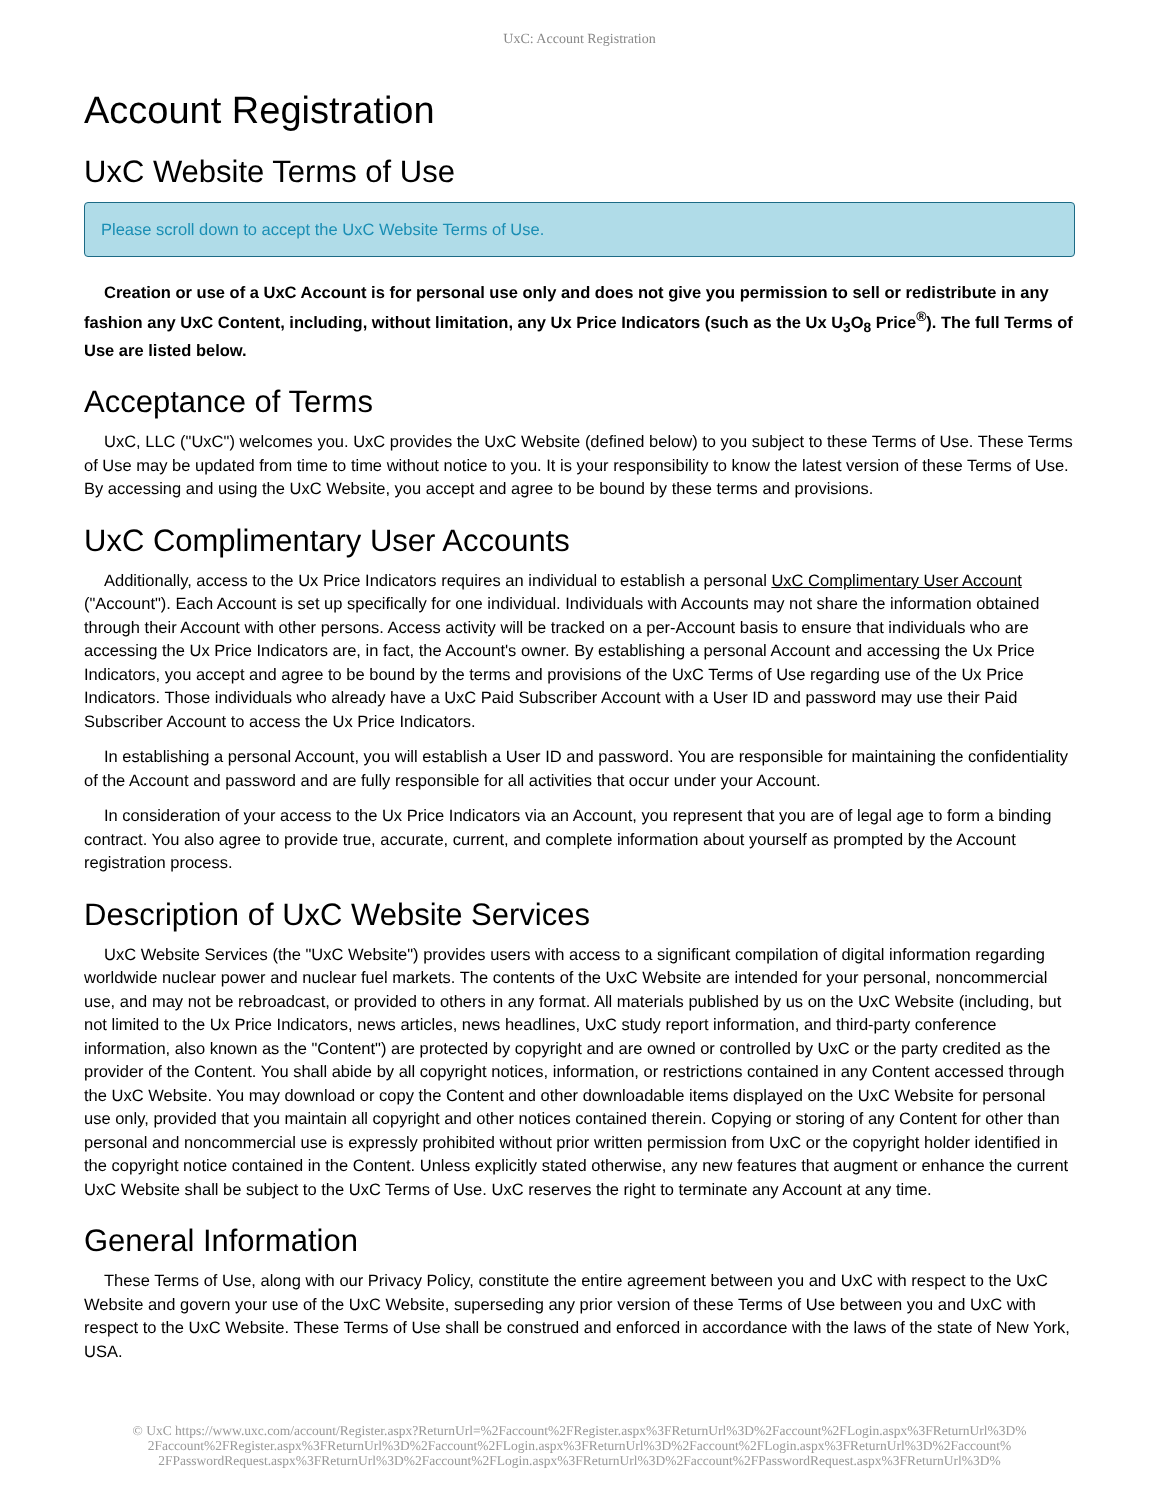UxC: Account Registration
Account Registration
UxC Website Terms of Use
Please scroll down to accept the UxC Website Terms of Use.
Creation or use of a UxC Account is for personal use only and does not give you permission to sell or redistribute in any fashion any UxC Content, including, without limitation, any Ux Price Indicators (such as the Ux U<sub>3</sub>O<sub>8</sub> Price<sup>®</sup>). The full Terms of Use are listed below.
Acceptance of Terms
UxC, LLC ("UxC") welcomes you. UxC provides the UxC Website (defined below) to you subject to these Terms of Use. These Terms of Use may be updated from time to time without notice to you. It is your responsibility to know the latest version of these Terms of Use. By accessing and using the UxC Website, you accept and agree to be bound by these terms and provisions.
UxC Complimentary User Accounts
Additionally, access to the Ux Price Indicators requires an individual to establish a personal UxC Complimentary User Account ("Account"). Each Account is set up specifically for one individual. Individuals with Accounts may not share the information obtained through their Account with other persons. Access activity will be tracked on a per-Account basis to ensure that individuals who are accessing the Ux Price Indicators are, in fact, the Account's owner. By establishing a personal Account and accessing the Ux Price Indicators, you accept and agree to be bound by the terms and provisions of the UxC Terms of Use regarding use of the Ux Price Indicators. Those individuals who already have a UxC Paid Subscriber Account with a User ID and password may use their Paid Subscriber Account to access the Ux Price Indicators.
In establishing a personal Account, you will establish a User ID and password. You are responsible for maintaining the confidentiality of the Account and password and are fully responsible for all activities that occur under your Account.
In consideration of your access to the Ux Price Indicators via an Account, you represent that you are of legal age to form a binding contract. You also agree to provide true, accurate, current, and complete information about yourself as prompted by the Account registration process.
Description of UxC Website Services
UxC Website Services (the "UxC Website") provides users with access to a significant compilation of digital information regarding worldwide nuclear power and nuclear fuel markets. The contents of the UxC Website are intended for your personal, noncommercial use, and may not be rebroadcast, or provided to others in any format. All materials published by us on the UxC Website (including, but not limited to the Ux Price Indicators, news articles, news headlines, UxC study report information, and third-party conference information, also known as the "Content") are protected by copyright and are owned or controlled by UxC or the party credited as the provider of the Content. You shall abide by all copyright notices, information, or restrictions contained in any Content accessed through the UxC Website. You may download or copy the Content and other downloadable items displayed on the UxC Website for personal use only, provided that you maintain all copyright and other notices contained therein. Copying or storing of any Content for other than personal and noncommercial use is expressly prohibited without prior written permission from UxC or the copyright holder identified in the copyright notice contained in the Content. Unless explicitly stated otherwise, any new features that augment or enhance the current UxC Website shall be subject to the UxC Terms of Use. UxC reserves the right to terminate any Account at any time.
General Information
These Terms of Use, along with our Privacy Policy, constitute the entire agreement between you and UxC with respect to the UxC Website and govern your use of the UxC Website, superseding any prior version of these Terms of Use between you and UxC with respect to the UxC Website. These Terms of Use shall be construed and enforced in accordance with the laws of the state of New York, USA.
© UxC https://www.uxc.com/account/Register.aspx?ReturnUrl=%2Faccount%2FRegister.aspx%3FReturnUrl%3D%2Faccount%2FLogin.aspx%3FReturnUrl%3D% 2Faccount%2FRegister.aspx%3FReturnUrl%3D%2Faccount%2FLogin.aspx%3FReturnUrl%3D%2Faccount%2FLogin.aspx%3FReturnUrl%3D%2Faccount% 2FPasswordRequest.aspx%3FReturnUrl%3D%2Faccount%2FLogin.aspx%3FReturnUrl%3D%2Faccount%2FPasswordRequest.aspx%3FReturnUrl%3D%